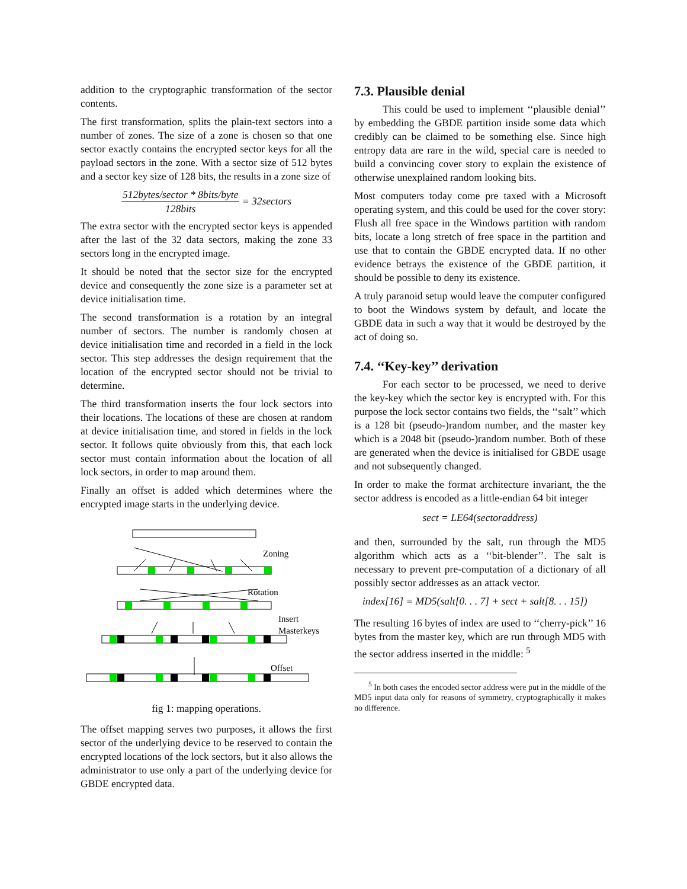addition to the cryptographic transformation of the sector contents.
The first transformation, splits the plain-text sectors into a number of zones. The size of a zone is chosen so that one sector exactly contains the encrypted sector keys for all the payload sectors in the zone. With a sector size of 512 bytes and a sector key size of 128 bits, the results in a zone size of
512bytes/sector * 8bits/byte 128bits = 32sectors
The extra sector with the encrypted sector keys is appended after the last of the 32 data sectors, making the zone 33 sectors long in the encrypted image.
It should be noted that the sector size for the encrypted device and consequently the zone size is a parameter set at device initialisation time.
The second transformation is a rotation by an integral number of sectors. The number is randomly chosen at device initialisation time and recorded in a field in the lock sector. This step addresses the design requirement that the location of the encrypted sector should not be trivial to determine.
The third transformation inserts the four lock sectors into their locations. The locations of these are chosen at random at device initialisation time, and stored in fields in the lock sector. It follows quite obviously from this, that each lock sector must contain information about the location of all lock sectors, in order to map around them.
Finally an offset is added which determines where the encrypted image starts in the underlying device.
Zoning
Rotation
Insert
Masterkeys
Offset
fig 1: mapping operations.
The offset mapping serves two purposes, it allows the first sector of the underlying device to be reserved to contain the encrypted locations of the lock sectors, but it also allows the administrator to use only a part of the underlying device for GBDE encrypted data.
7.3. Plausible denial
This could be used to implement ‘‘plausible denial’’ by embedding the GBDE partition inside some data which credibly can be claimed to be something else. Since high entropy data are rare in the wild, special care is needed to build a convincing cover story to explain the existence of otherwise unexplained random looking bits.
Most computers today come pre taxed with a Microsoft operating system, and this could be used for the cover story: Flush all free space in the Windows partition with random bits, locate a long stretch of free space in the partition and use that to contain the GBDE encrypted data. If no other evidence betrays the existence of the GBDE partition, it should be possible to deny its existence.
A truly paranoid setup would leave the computer configured to boot the Windows system by default, and locate the GBDE data in such a way that it would be destroyed by the act of doing so.
7.4. ‘‘Key-key’’ derivation
For each sector to be processed, we need to derive the key-key which the sector key is encrypted with. For this purpose the lock sector contains two fields, the ‘‘salt’’ which is a 128 bit (pseudo-)random number, and the master key which is a 2048 bit (pseudo-)random number. Both of these are generated when the device is initialised for GBDE usage and not subsequently changed.
In order to make the format architecture invariant, the the sector address is encoded as a little-endian 64 bit integer
sect = LE64(sectoraddress)
and then, surrounded by the salt, run through the MD5 algorithm which acts as a ‘‘bit-blender’’. The salt is necessary to prevent pre-computation of a dictionary of all possibly sector addresses as an attack vector.
index[16] = MD5(salt[0. . . 7] + sect + salt[8. . . 15])
The resulting 16 bytes of index are used to ‘‘cherry-pick’’ 16 bytes from the master key, which are run through MD5 with the sector address inserted in the middle: <sup>5</sup>
<sup>5</sup> In both cases the encoded sector address were put in the middle of the MD5 input data only for reasons of symmetry, cryptographically it makes no difference.